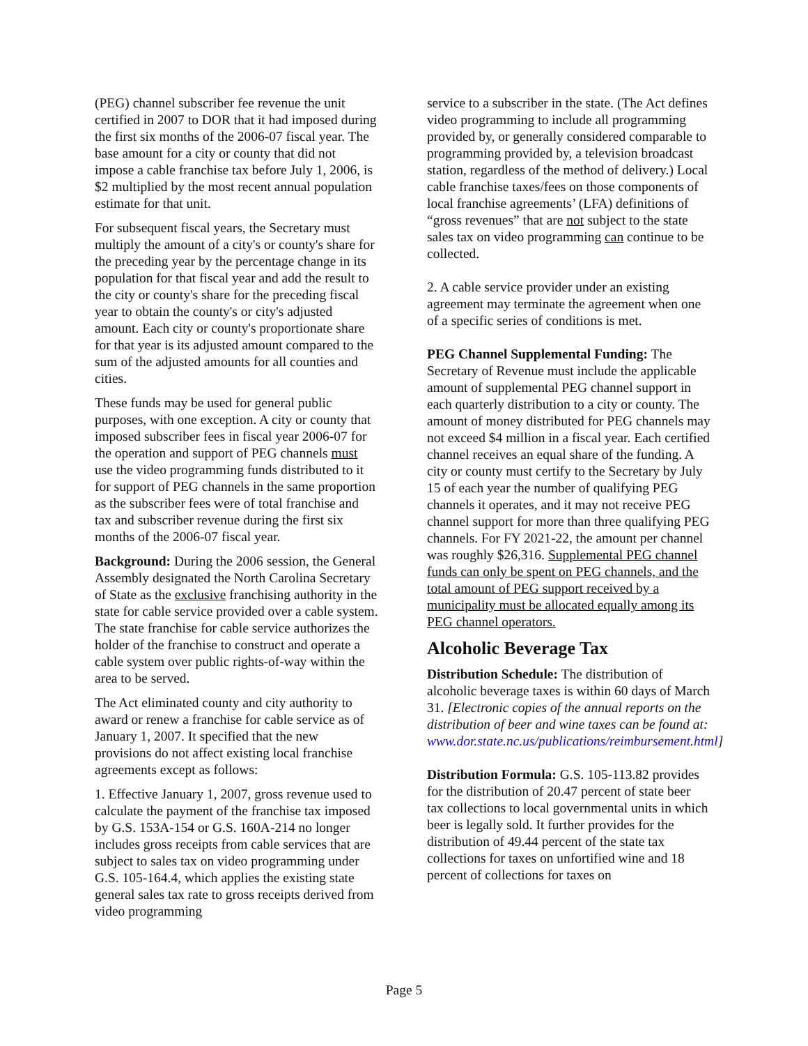(PEG) channel subscriber fee revenue the unit certified in 2007 to DOR that it had imposed during the first six months of the 2006-07 fiscal year. The base amount for a city or county that did not impose a cable franchise tax before July 1, 2006, is $2 multiplied by the most recent annual population estimate for that unit.
For subsequent fiscal years, the Secretary must multiply the amount of a city's or county's share for the preceding year by the percentage change in its population for that fiscal year and add the result to the city or county's share for the preceding fiscal year to obtain the county's or city's adjusted amount. Each city or county's proportionate share for that year is its adjusted amount compared to the sum of the adjusted amounts for all counties and cities.
These funds may be used for general public purposes, with one exception. A city or county that imposed subscriber fees in fiscal year 2006-07 for the operation and support of PEG channels must use the video programming funds distributed to it for support of PEG channels in the same proportion as the subscriber fees were of total franchise and tax and subscriber revenue during the first six months of the 2006-07 fiscal year.
Background: During the 2006 session, the General Assembly designated the North Carolina Secretary of State as the exclusive franchising authority in the state for cable service provided over a cable system. The state franchise for cable service authorizes the holder of the franchise to construct and operate a cable system over public rights-of-way within the area to be served.
The Act eliminated county and city authority to award or renew a franchise for cable service as of January 1, 2007. It specified that the new provisions do not affect existing local franchise agreements except as follows:
1. Effective January 1, 2007, gross revenue used to calculate the payment of the franchise tax imposed by G.S. 153A-154 or G.S. 160A-214 no longer includes gross receipts from cable services that are subject to sales tax on video programming under G.S. 105-164.4, which applies the existing state general sales tax rate to gross receipts derived from video programming
service to a subscriber in the state. (The Act defines video programming to include all programming provided by, or generally considered comparable to programming provided by, a television broadcast station, regardless of the method of delivery.) Local cable franchise taxes/fees on those components of local franchise agreements’ (LFA) definitions of “gross revenues” that are not subject to the state sales tax on video programming can continue to be collected.
2. A cable service provider under an existing agreement may terminate the agreement when one of a specific series of conditions is met.
PEG Channel Supplemental Funding: The Secretary of Revenue must include the applicable amount of supplemental PEG channel support in each quarterly distribution to a city or county. The amount of money distributed for PEG channels may not exceed $4 million in a fiscal year. Each certified channel receives an equal share of the funding. A city or county must certify to the Secretary by July 15 of each year the number of qualifying PEG channels it operates, and it may not receive PEG channel support for more than three qualifying PEG channels. For FY 2021-22, the amount per channel was roughly $26,316. Supplemental PEG channel funds can only be spent on PEG channels, and the total amount of PEG support received by a municipality must be allocated equally among its PEG channel operators.
Alcoholic Beverage Tax
Distribution Schedule: The distribution of alcoholic beverage taxes is within 60 days of March 31. [Electronic copies of the annual reports on the distribution of beer and wine taxes can be found at: www.dor.state.nc.us/publications/reimbursement.html]
Distribution Formula: G.S. 105-113.82 provides for the distribution of 20.47 percent of state beer tax collections to local governmental units in which beer is legally sold. It further provides for the distribution of 49.44 percent of the state tax collections for taxes on unfortified wine and 18 percent of collections for taxes on
Page 5